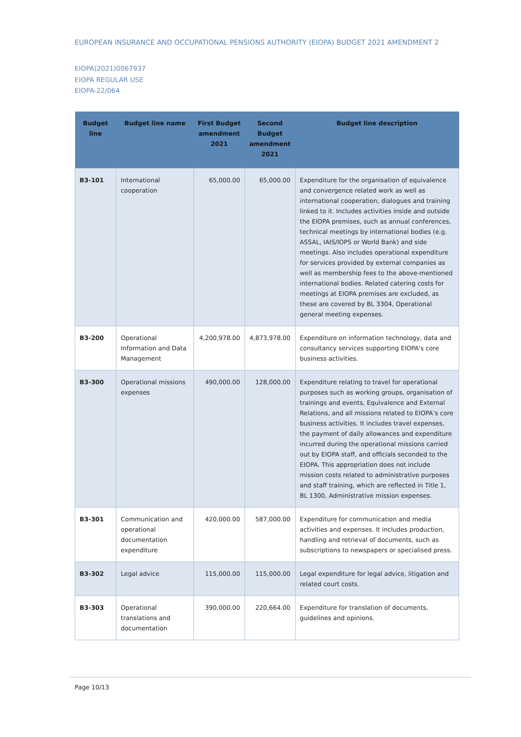EUROPEAN INSURANCE AND OCCUPATIONAL PENSIONS AUTHORITY (EIOPA) BUDGET 2021 AMENDMENT 2
EIOPA(2021)0067937
EIOPA REGULAR USE
EIOPA-22/064
| Budget line | Budget line name | First Budget amendment 2021 | Second Budget amendment 2021 | Budget line description |
| --- | --- | --- | --- | --- |
| B3-101 | International cooperation | 65,000.00 | 65,000.00 | Expenditure for the organisation of equivalence and convergence related work as well as international cooperation, dialogues and training linked to it. Includes activities inside and outside the EIOPA premises, such as annual conferences, technical meetings by international bodies (e.g. ASSAL, IAIS/IOPS or World Bank) and side meetings. Also includes operational expenditure for services provided by external companies as well as membership fees to the above-mentioned international bodies. Related catering costs for meetings at EIOPA premises are excluded, as these are covered by BL 3304, Operational general meeting expenses. |
| B3-200 | Operational Information and Data Management | 4,200,978.00 | 4,873,978.00 | Expenditure on information technology, data and consultancy services supporting EIOPA's core business activities. |
| B3-300 | Operational missions expenses | 490,000.00 | 128,000.00 | Expenditure relating to travel for operational purposes such as working groups, organisation of trainings and events, Equivalence and External Relations, and all missions related to EIOPA’s core business activities. It includes travel expenses, the payment of daily allowances and expenditure incurred during the operational missions carried out by EIOPA staff, and officials seconded to the EIOPA. This appropriation does not include mission costs related to administrative purposes and staff training, which are reflected in Title 1, BL 1300, Administrative mission expenses. |
| B3-301 | Communication and operational documentation expenditure | 420,000.00 | 587,000.00 | Expenditure for communication and media activities and expenses. It includes production, handling and retrieval of documents, such as subscriptions to newspapers or specialised press. |
| B3-302 | Legal advice | 115,000.00 | 115,000.00 | Legal expenditure for legal advice, litigation and related court costs. |
| B3-303 | Operational translations and documentation | 390,000.00 | 220,664.00 | Expenditure for translation of documents, guidelines and opinions. |
Page 10/13